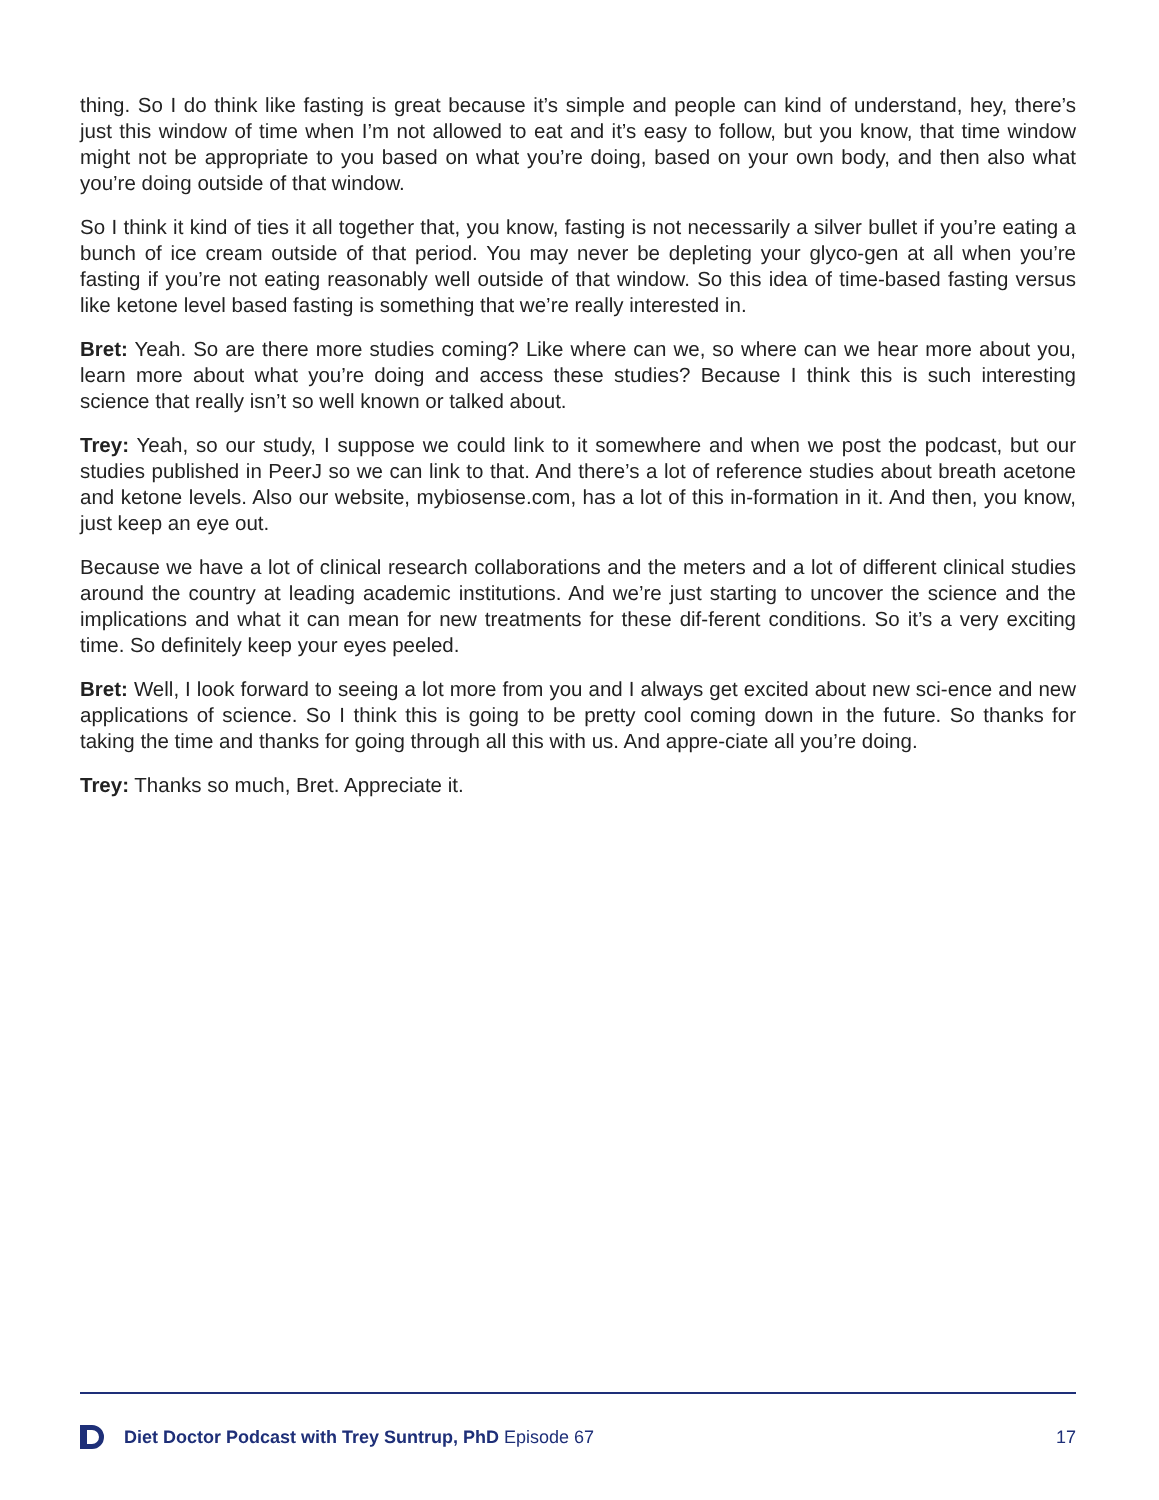thing. So I do think like fasting is great because it’s simple and people can kind of understand, hey, there’s just this window of time when I’m not allowed to eat and it’s easy to follow, but you know, that time window might not be appropriate to you based on what you’re doing, based on your own body, and then also what you’re doing outside of that window.
So I think it kind of ties it all together that, you know, fasting is not necessarily a silver bullet if you’re eating a bunch of ice cream outside of that period. You may never be depleting your glyco-gen at all when you’re fasting if you’re not eating reasonably well outside of that window. So this idea of time-based fasting versus like ketone level based fasting is something that we’re really interested in.
Bret: Yeah. So are there more studies coming? Like where can we, so where can we hear more about you, learn more about what you’re doing and access these studies? Because I think this is such interesting science that really isn’t so well known or talked about.
Trey: Yeah, so our study, I suppose we could link to it somewhere and when we post the podcast, but our studies published in PeerJ so we can link to that. And there’s a lot of reference studies about breath acetone and ketone levels. Also our website, mybiosense.com, has a lot of this in-formation in it. And then, you know, just keep an eye out.
Because we have a lot of clinical research collaborations and the meters and a lot of different clinical studies around the country at leading academic institutions. And we’re just starting to uncover the science and the implications and what it can mean for new treatments for these dif-ferent conditions. So it’s a very exciting time. So definitely keep your eyes peeled.
Bret: Well, I look forward to seeing a lot more from you and I always get excited about new sci-ence and new applications of science. So I think this is going to be pretty cool coming down in the future. So thanks for taking the time and thanks for going through all this with us. And appre-ciate all you’re doing.
Trey: Thanks so much, Bret. Appreciate it.
Diet Doctor Podcast with Trey Suntrup, PhD Episode 67 17